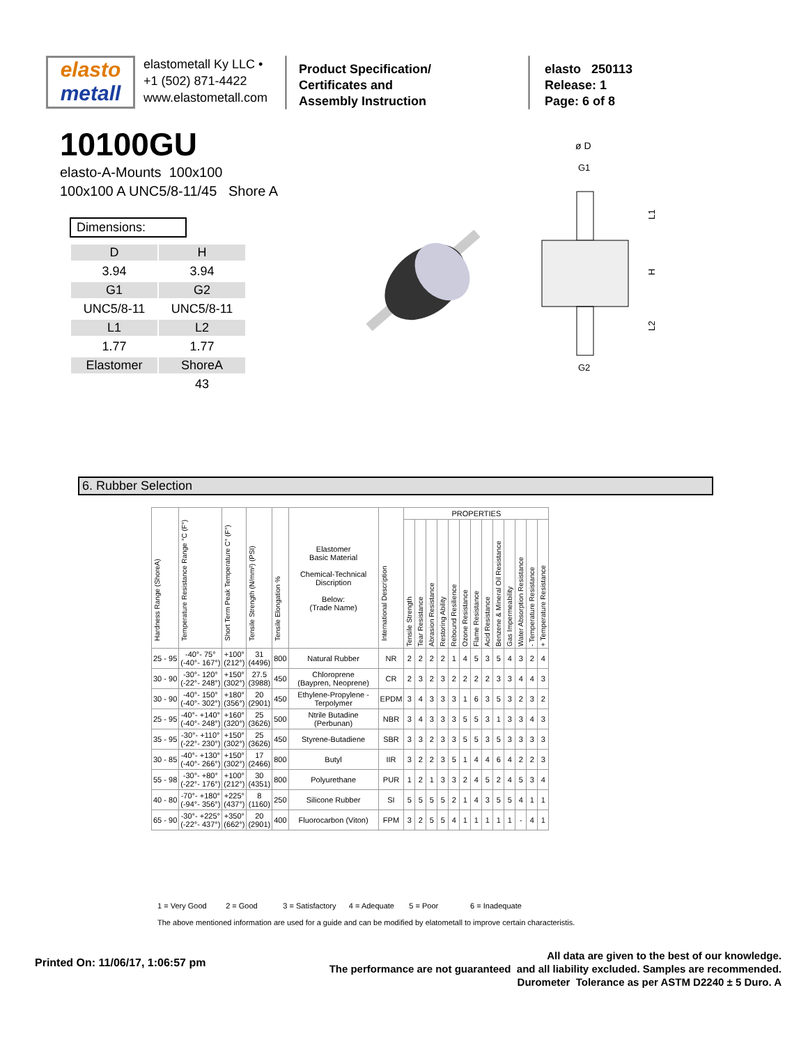elasto
metall
elastometall Ky LLC •
+1 (502) 871-4422
www.elastometall.com
Product Specification/
Certificates and
Assembly Instruction
elasto 250113
Release: 1
Page: 6 of 8
10100GU
elasto-A-Mounts 100x100
100x100 A UNC5/8-11/45 Shore A
Dimensions:
| D | H |
| 3.94 | 3.94 |
| G1 | G2 |
| UNC5/8-11 | UNC5/8-11 |
| L1 | L2 |
| 1.77 | 1.77 |
| Elastomer | ShoreA |
| | 43 |
ø D
G1
G2
L1
H
L2
6. Rubber Selection
| Hardness Range (ShoreA) | Temperature Resistance Range °C (F°) | Short Term Peak Temperature C° (F°) | Tensile Strength (N/mm²) (PSI) | Tensile Elongation % | Elastomer Basic Material Chemical-Technical Discription Below: (Trade Name) | International Description | PROPERTIES | | | | | | | | | | | | |
| --- | --- | --- | --- | --- | --- | --- | --- | --- | --- | --- | --- | --- | --- | --- | --- | --- | --- | --- | --- |
| | | | | | | | Tensile Strength | Tear Resistance | Abrasion Resistance | Restoring Ability | Rebound Resilience | Ozone Resistance | Flame Resistance | Acid Resistance | Benzene & Mineral Oil Resistance | Gas Impermeability | Water Absorption Resistance | - Temperature Resistance | + Temperature Resistance |
| 25 - 95 | -40°- 75° (-40°- 167°) | +100° (212°) | 31 (4496) | 800 | Natural Rubber | NR | 2 | 2 | 2 | 2 | 1 | 4 | 5 | 3 | 5 | 4 | 3 | 2 | 4 |
| 30 - 90 | -30°- 120° (-22°- 248°) | +150° (302°) | 27.5 (3988) | 450 | Chloroprene (Baypren, Neoprene) | CR | 2 | 3 | 2 | 3 | 2 | 2 | 2 | 2 | 3 | 3 | 4 | 4 | 3 |
| 30 - 90 | -40°- 150° (-40°- 302°) | +180° (356°) | 20 (2901) | 450 | Ethylene-Propylene - Terpolymer | EPDM | 3 | 4 | 3 | 3 | 3 | 1 | 6 | 3 | 5 | 3 | 2 | 3 | 2 |
| 25 - 95 | -40°- +140° (-40°- 248°) | +160° (320°) | 25 (3626) | 500 | Ntrile Butadine (Perbunan) | NBR | 3 | 4 | 3 | 3 | 3 | 5 | 5 | 3 | 1 | 3 | 3 | 4 | 3 |
| 35 - 95 | -30°- +110° (-22°- 230°) | +150° (302°) | 25 (3626) | 450 | Styrene-Butadiene | SBR | 3 | 3 | 2 | 3 | 3 | 5 | 5 | 3 | 5 | 3 | 3 | 3 | 3 |
| 30 - 85 | -40°- +130° (-40°- 266°) | +150° (302°) | 17 (2466) | 800 | Butyl | IIR | 3 | 2 | 2 | 3 | 5 | 1 | 4 | 4 | 6 | 4 | 2 | 2 | 3 |
| 55 - 98 | -30°- +80° (-22°- 176°) | +100° (212°) | 30 (4351) | 800 | Polyurethane | PUR | 1 | 2 | 1 | 3 | 3 | 2 | 4 | 5 | 2 | 4 | 5 | 3 | 4 |
| 40 - 80 | -70°- +180° (-94°- 356°) | +225° (437°) | 8 (1160) | 250 | Silicone Rubber | SI | 5 | 5 | 5 | 5 | 2 | 1 | 4 | 3 | 5 | 5 | 4 | 1 | 1 |
| 65 - 90 | -30°- +225° (-22°- 437°) | +350° (662°) | 20 (2901) | 400 | Fluorocarbon (Viton) | FPM | 3 | 2 | 5 | 5 | 4 | 1 | 1 | 1 | 1 | 1 | - | 4 | 1 |
1 = Very Good 2 = Good 3 = Satisfactory 4 = Adequate 5 = Poor 6 = Inadequate
The above mentioned information are used for a guide and can be modified by elatometall to improve certain characteristis.
Printed On: 11/06/17, 1:06:57 pm
All data are given to the best of our knowledge.
The performance are not guaranteed and all liability excluded. Samples are recommended.
Durometer Tolerance as per ASTM D2240 ± 5 Duro. A